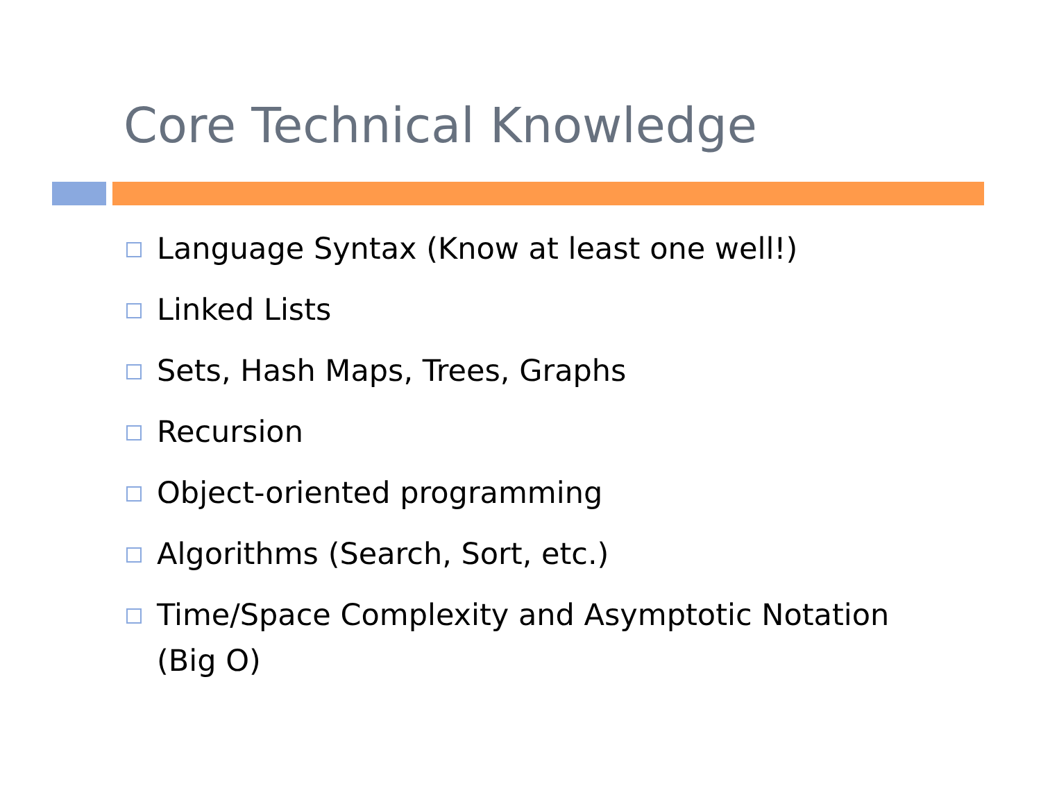Core Technical Knowledge
Language Syntax (Know at least one well!)
Linked Lists
Sets, Hash Maps, Trees, Graphs
Recursion
Object-oriented programming
Algorithms (Search, Sort, etc.)
Time/Space Complexity and Asymptotic Notation (Big O)